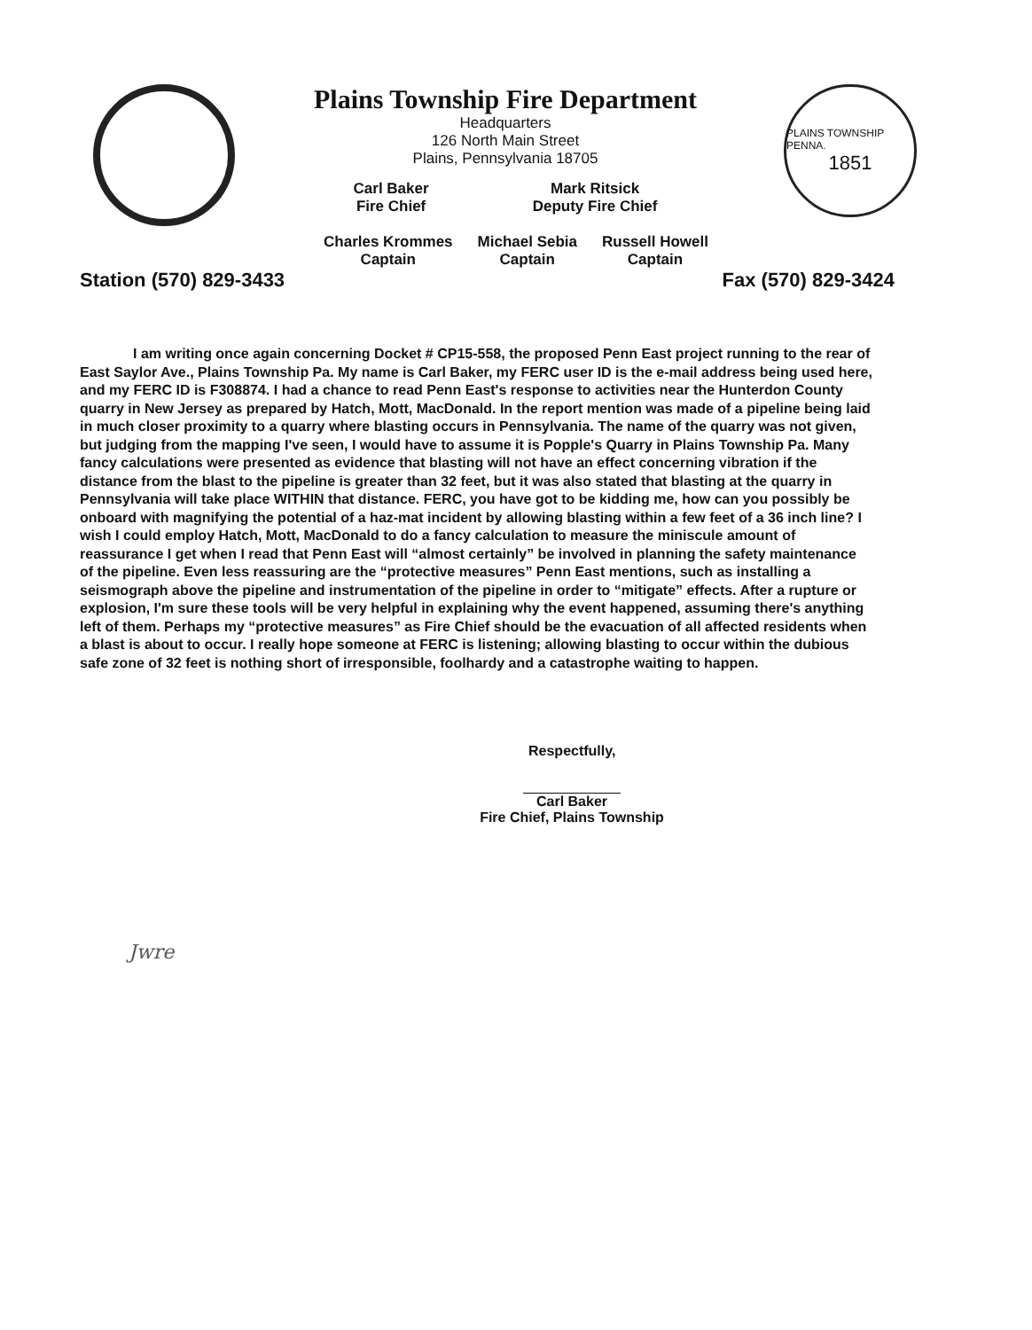Plains Township Fire Department
Headquarters
126 North Main Street
Plains, Pennsylvania 18705
Carl Baker
Fire Chief
Mark Ritsick
Deputy Fire Chief
PLAINS TOWNSHIP PENNA.
1851
Charles Krommes
Captain
Michael Sebia
Captain
Russell Howell
Captain
Station (570) 829-3433 Fax (570) 829-3424
I am writing once again concerning Docket # CP15-558, the proposed Penn East project running to the rear of East Saylor Ave., Plains Township Pa. My name is Carl Baker, my FERC user ID is the e-mail address being used here, and my FERC ID is F308874. I had a chance to read Penn East's response to activities near the Hunterdon County quarry in New Jersey as prepared by Hatch, Mott, MacDonald. In the report mention was made of a pipeline being laid in much closer proximity to a quarry where blasting occurs in Pennsylvania. The name of the quarry was not given, but judging from the mapping I've seen, I would have to assume it is Popple's Quarry in Plains Township Pa. Many fancy calculations were presented as evidence that blasting will not have an effect concerning vibration if the distance from the blast to the pipeline is greater than 32 feet, but it was also stated that blasting at the quarry in Pennsylvania will take place WITHIN that distance. FERC, you have got to be kidding me, how can you possibly be onboard with magnifying the potential of a haz-mat incident by allowing blasting within a few feet of a 36 inch line? I wish I could employ Hatch, Mott, MacDonald to do a fancy calculation to measure the miniscule amount of reassurance I get when I read that Penn East will “almost certainly” be involved in planning the safety maintenance of the pipeline. Even less reassuring are the “protective measures” Penn East mentions, such as installing a seismograph above the pipeline and instrumentation of the pipeline in order to “mitigate” effects. After a rupture or explosion, I'm sure these tools will be very helpful in explaining why the event happened, assuming there's anything left of them. Perhaps my “protective measures” as Fire Chief should be the evacuation of all affected residents when a blast is about to occur. I really hope someone at FERC is listening; allowing blasting to occur within the dubious safe zone of 32 feet is nothing short of irresponsible, foolhardy and a catastrophe waiting to happen.
Respectfully,
Carl Baker
Fire Chief, Plains Township
Jwre